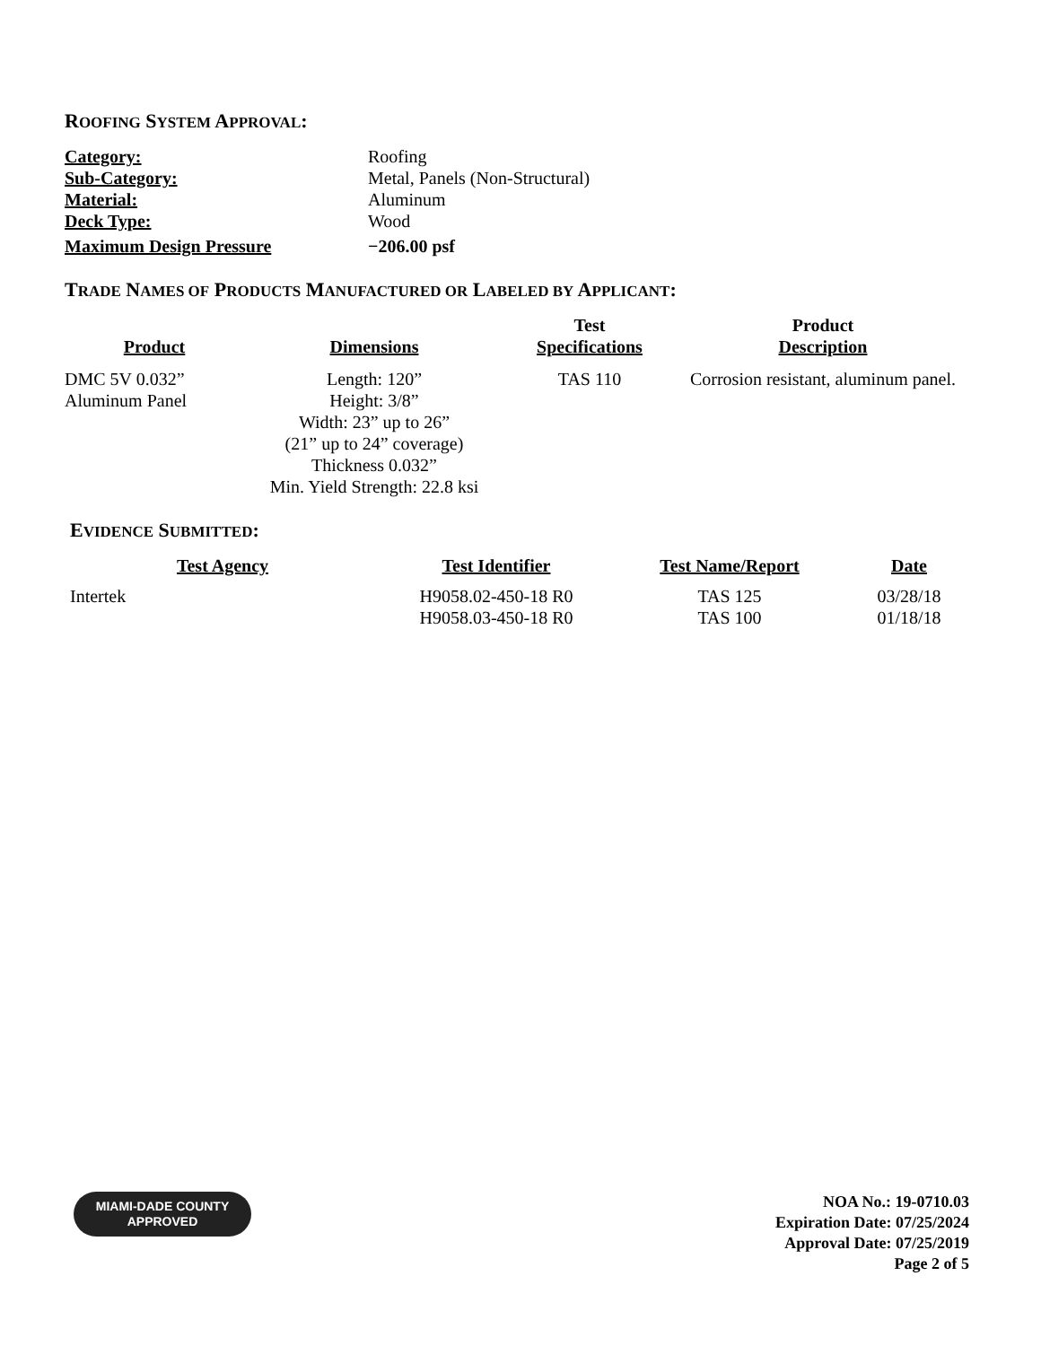ROOFING SYSTEM APPROVAL:
| Category: | Roofing |
| Sub-Category: | Metal, Panels (Non-Structural) |
| Material: | Aluminum |
| Deck Type: | Wood |
| Maximum Design Pressure | −206.00 psf |
TRADE NAMES OF PRODUCTS MANUFACTURED OR LABELED BY APPLICANT:
| Product | Dimensions | Test Specifications | Product Description |
| --- | --- | --- | --- |
| DMC 5V 0.032” Aluminum Panel | Length: 120” Height: 3/8” Width: 23” up to 26” (21” up to 24” coverage) Thickness 0.032” Min. Yield Strength: 22.8 ksi | TAS 110 | Corrosion resistant, aluminum panel. |
EVIDENCE SUBMITTED:
| Test Agency | Test Identifier | Test Name/Report | Date |
| --- | --- | --- | --- |
| Intertek | H9058.02-450-18 R0 H9058.03-450-18 R0 | TAS 125 TAS 100 | 03/28/18 01/18/18 |
MIAMI-DADE COUNTY
APPROVED
NOA No.: 19-0710.03
Expiration Date: 07/25/2024
Approval Date: 07/25/2019
Page 2 of 5